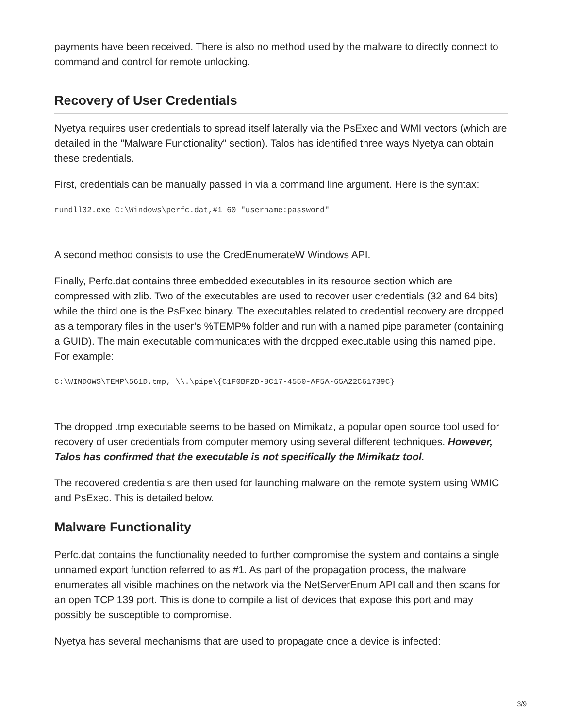payments have been received. There is also no method used by the malware to directly connect to command and control for remote unlocking.
Recovery of User Credentials
Nyetya requires user credentials to spread itself laterally via the PsExec and WMI vectors (which are detailed in the "Malware Functionality" section). Talos has identified three ways Nyetya can obtain these credentials.
First, credentials can be manually passed in via a command line argument. Here is the syntax:
rundll32.exe C:\Windows\perfc.dat,#1 60 "username:password"
A second method consists to use the CredEnumerateW Windows API.
Finally, Perfc.dat contains three embedded executables in its resource section which are compressed with zlib. Two of the executables are used to recover user credentials (32 and 64 bits) while the third one is the PsExec binary. The executables related to credential recovery are dropped as a temporary files in the user’s %TEMP% folder and run with a named pipe parameter (containing a GUID). The main executable communicates with the dropped executable using this named pipe. For example:
C:\WINDOWS\TEMP\561D.tmp, \\.\pipe\{C1F0BF2D-8C17-4550-AF5A-65A22C61739C}
The dropped .tmp executable seems to be based on Mimikatz, a popular open source tool used for recovery of user credentials from computer memory using several different techniques. However, Talos has confirmed that the executable is not specifically the Mimikatz tool.
The recovered credentials are then used for launching malware on the remote system using WMIC and PsExec. This is detailed below.
Malware Functionality
Perfc.dat contains the functionality needed to further compromise the system and contains a single unnamed export function referred to as #1. As part of the propagation process, the malware enumerates all visible machines on the network via the NetServerEnum API call and then scans for an open TCP 139 port. This is done to compile a list of devices that expose this port and may possibly be susceptible to compromise.
Nyetya has several mechanisms that are used to propagate once a device is infected:
3/9